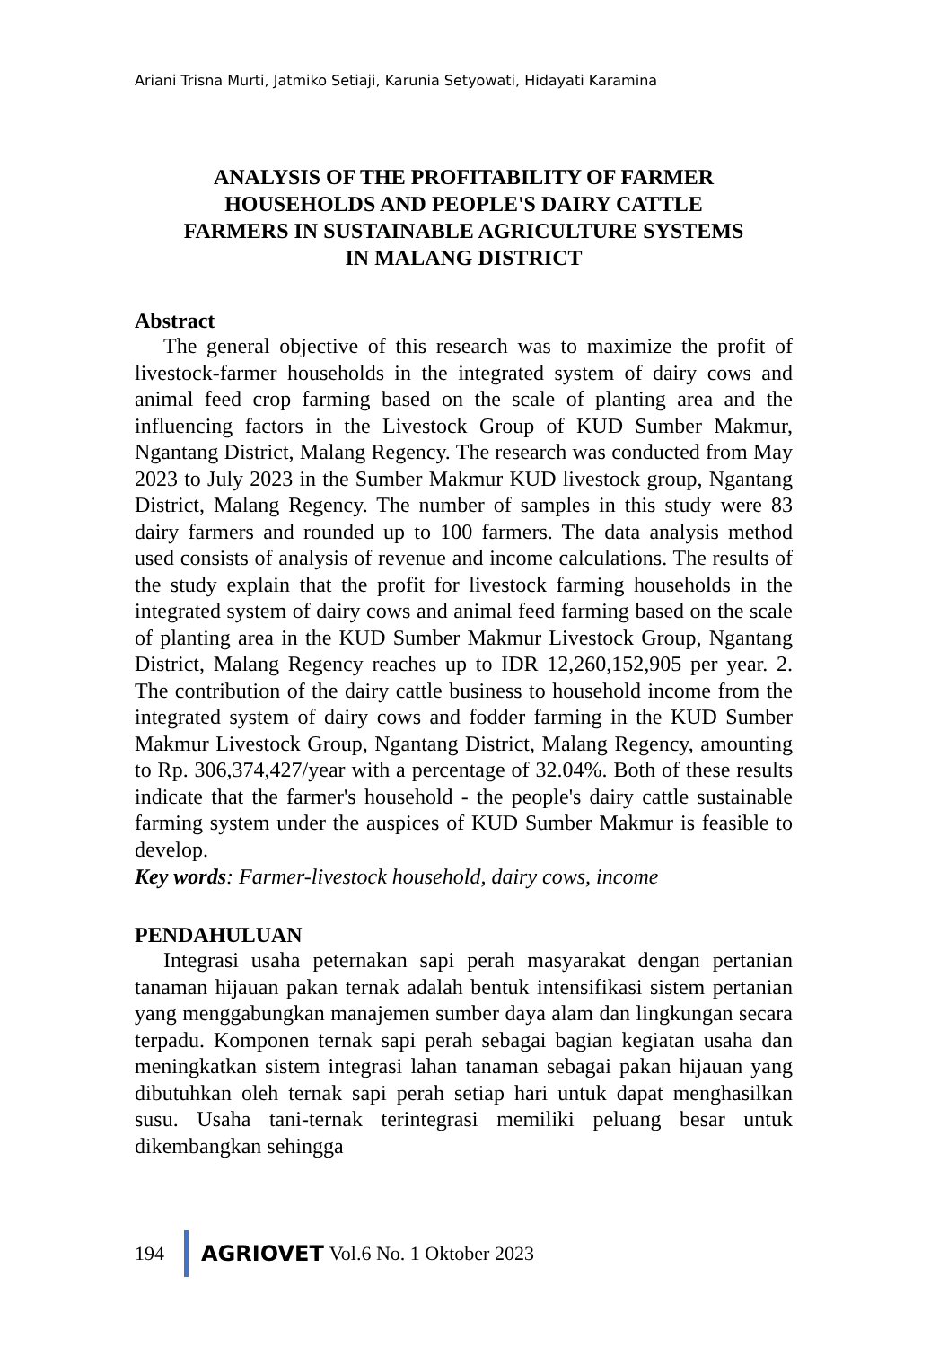Ariani Trisna Murti, Jatmiko Setiaji, Karunia Setyowati, Hidayati Karamina
ANALYSIS OF THE PROFITABILITY OF FARMER
HOUSEHOLDS AND PEOPLE'S DAIRY CATTLE
FARMERS IN SUSTAINABLE AGRICULTURE SYSTEMS
IN MALANG DISTRICT
Abstract
The general objective of this research was to maximize the profit of livestock-farmer households in the integrated system of dairy cows and animal feed crop farming based on the scale of planting area and the influencing factors in the Livestock Group of KUD Sumber Makmur, Ngantang District, Malang Regency. The research was conducted from May 2023 to July 2023 in the Sumber Makmur KUD livestock group, Ngantang District, Malang Regency. The number of samples in this study were 83 dairy farmers and rounded up to 100 farmers. The data analysis method used consists of analysis of revenue and income calculations. The results of the study explain that the profit for livestock farming households in the integrated system of dairy cows and animal feed farming based on the scale of planting area in the KUD Sumber Makmur Livestock Group, Ngantang District, Malang Regency reaches up to IDR 12,260,152,905 per year. 2. The contribution of the dairy cattle business to household income from the integrated system of dairy cows and fodder farming in the KUD Sumber Makmur Livestock Group, Ngantang District, Malang Regency, amounting to Rp. 306,374,427/year with a percentage of 32.04%. Both of these results indicate that the farmer's household - the people's dairy cattle sustainable farming system under the auspices of KUD Sumber Makmur is feasible to develop.
Key words: Farmer-livestock household, dairy cows, income
PENDAHULUAN
Integrasi usaha peternakan sapi perah masyarakat dengan pertanian tanaman hijauan pakan ternak adalah bentuk intensifikasi sistem pertanian yang menggabungkan manajemen sumber daya alam dan lingkungan secara terpadu. Komponen ternak sapi perah sebagai bagian kegiatan usaha dan meningkatkan sistem integrasi lahan tanaman sebagai pakan hijauan yang dibutuhkan oleh ternak sapi perah setiap hari untuk dapat menghasilkan susu. Usaha tani-ternak terintegrasi memiliki peluang besar untuk dikembangkan sehingga
194 AGRIOVET Vol.6 No. 1 Oktober 2023